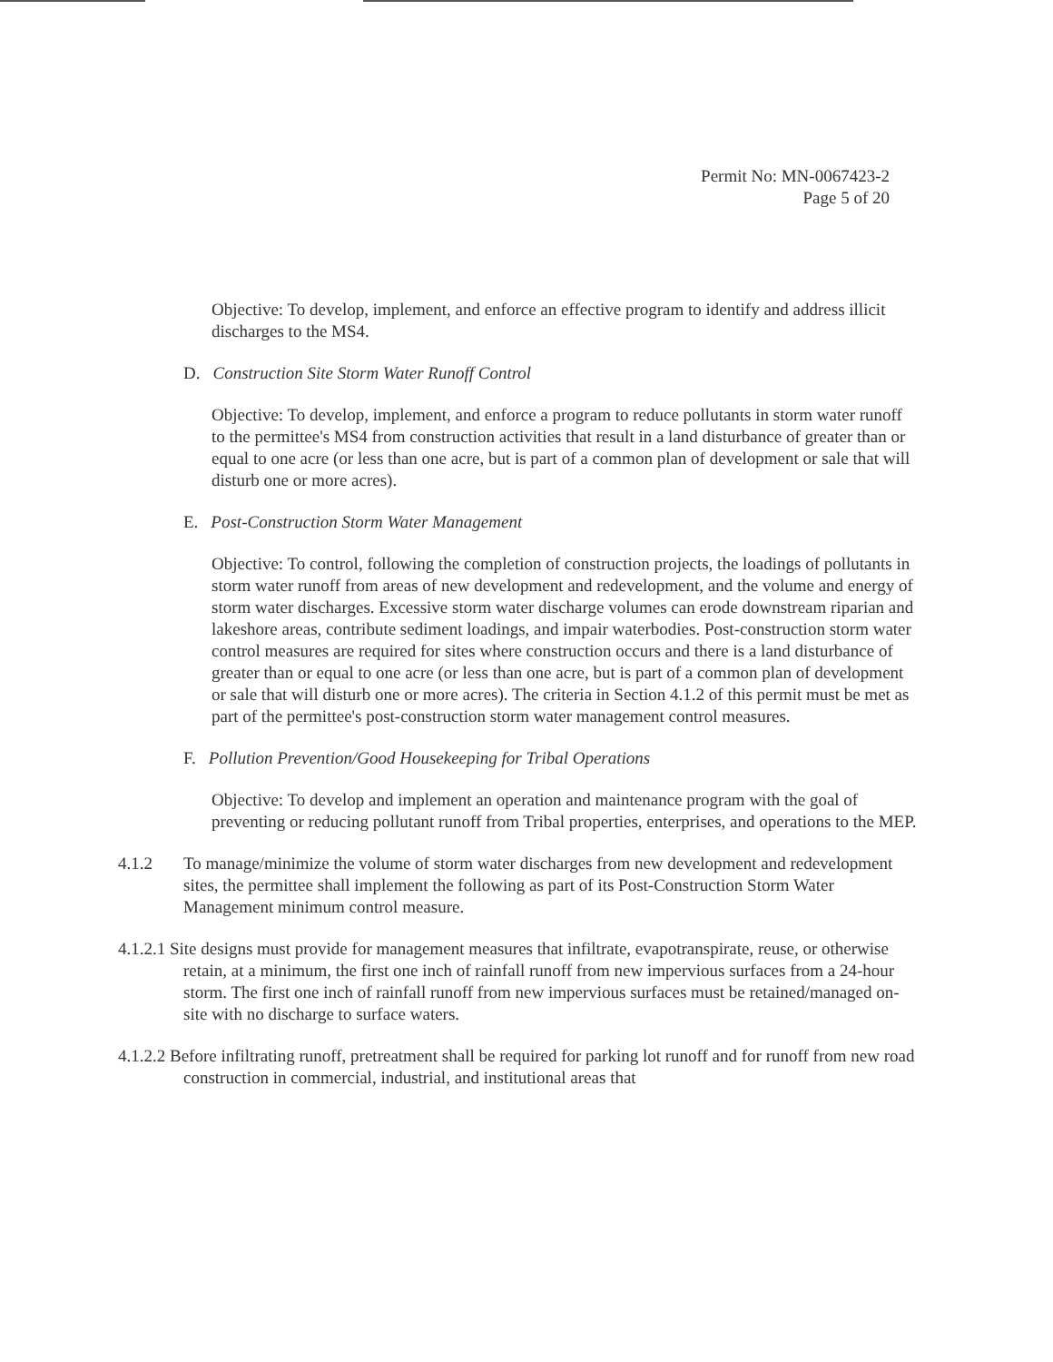Permit No: MN-0067423-2
Page 5 of 20
Objective: To develop, implement, and enforce an effective program to identify and address illicit discharges to the MS4.
D. Construction Site Storm Water Runoff Control
Objective: To develop, implement, and enforce a program to reduce pollutants in storm water runoff to the permittee's MS4 from construction activities that result in a land disturbance of greater than or equal to one acre (or less than one acre, but is part of a common plan of development or sale that will disturb one or more acres).
E. Post-Construction Storm Water Management
Objective: To control, following the completion of construction projects, the loadings of pollutants in storm water runoff from areas of new development and redevelopment, and the volume and energy of storm water discharges. Excessive storm water discharge volumes can erode downstream riparian and lakeshore areas, contribute sediment loadings, and impair waterbodies. Post-construction storm water control measures are required for sites where construction occurs and there is a land disturbance of greater than or equal to one acre (or less than one acre, but is part of a common plan of development or sale that will disturb one or more acres). The criteria in Section 4.1.2 of this permit must be met as part of the permittee's post-construction storm water management control measures.
F. Pollution Prevention/Good Housekeeping for Tribal Operations
Objective: To develop and implement an operation and maintenance program with the goal of preventing or reducing pollutant runoff from Tribal properties, enterprises, and operations to the MEP.
4.1.2 To manage/minimize the volume of storm water discharges from new development and redevelopment sites, the permittee shall implement the following as part of its Post-Construction Storm Water Management minimum control measure.
4.1.2.1 Site designs must provide for management measures that infiltrate, evapotranspirate, reuse, or otherwise retain, at a minimum, the first one inch of rainfall runoff from new impervious surfaces from a 24-hour storm. The first one inch of rainfall runoff from new impervious surfaces must be retained/managed on-site with no discharge to surface waters.
4.1.2.2 Before infiltrating runoff, pretreatment shall be required for parking lot runoff and for runoff from new road construction in commercial, industrial, and institutional areas that